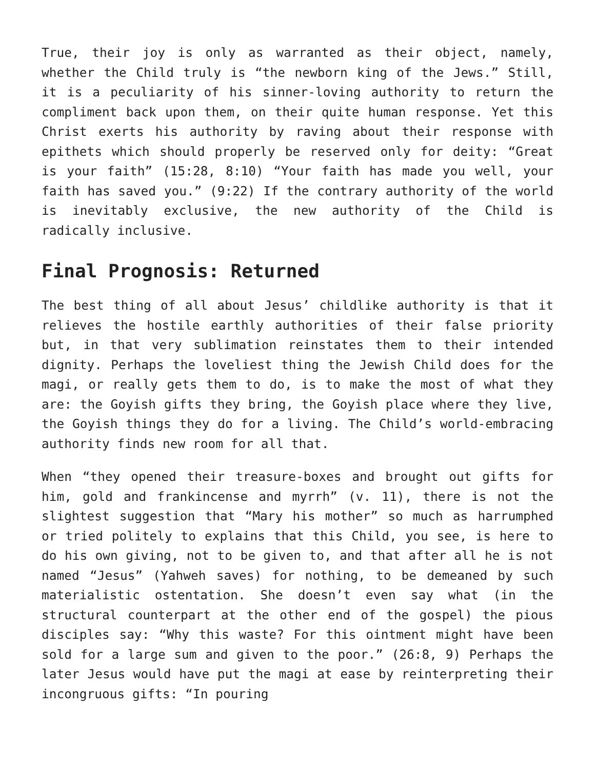True, their joy is only as warranted as their object, namely, whether the Child truly is “the newborn king of the Jews.” Still, it is a peculiarity of his sinner-loving authority to return the compliment back upon them, on their quite human response. Yet this Christ exerts his authority by raving about their response with epithets which should properly be reserved only for deity: “Great is your faith” (15:28, 8:10) “Your faith has made you well, your faith has saved you.” (9:22) If the contrary authority of the world is inevitably exclusive, the new authority of the Child is radically inclusive.
Final Prognosis: Returned
The best thing of all about Jesus’ childlike authority is that it relieves the hostile earthly authorities of their false priority but, in that very sublimation reinstates them to their intended dignity. Perhaps the loveliest thing the Jewish Child does for the magi, or really gets them to do, is to make the most of what they are: the Goyish gifts they bring, the Goyish place where they live, the Goyish things they do for a living. The Child’s world-embracing authority finds new room for all that.
When “they opened their treasure-boxes and brought out gifts for him, gold and frankincense and myrrh” (v. 11), there is not the slightest suggestion that “Mary his mother” so much as harrumphed or tried politely to explains that this Child, you see, is here to do his own giving, not to be given to, and that after all he is not named “Jesus” (Yahweh saves) for nothing, to be demeaned by such materialistic ostentation. She doesn’t even say what (in the structural counterpart at the other end of the gospel) the pious disciples say: “Why this waste? For this ointment might have been sold for a large sum and given to the poor.” (26:8, 9) Perhaps the later Jesus would have put the magi at ease by reinterpreting their incongruous gifts: “In pouring